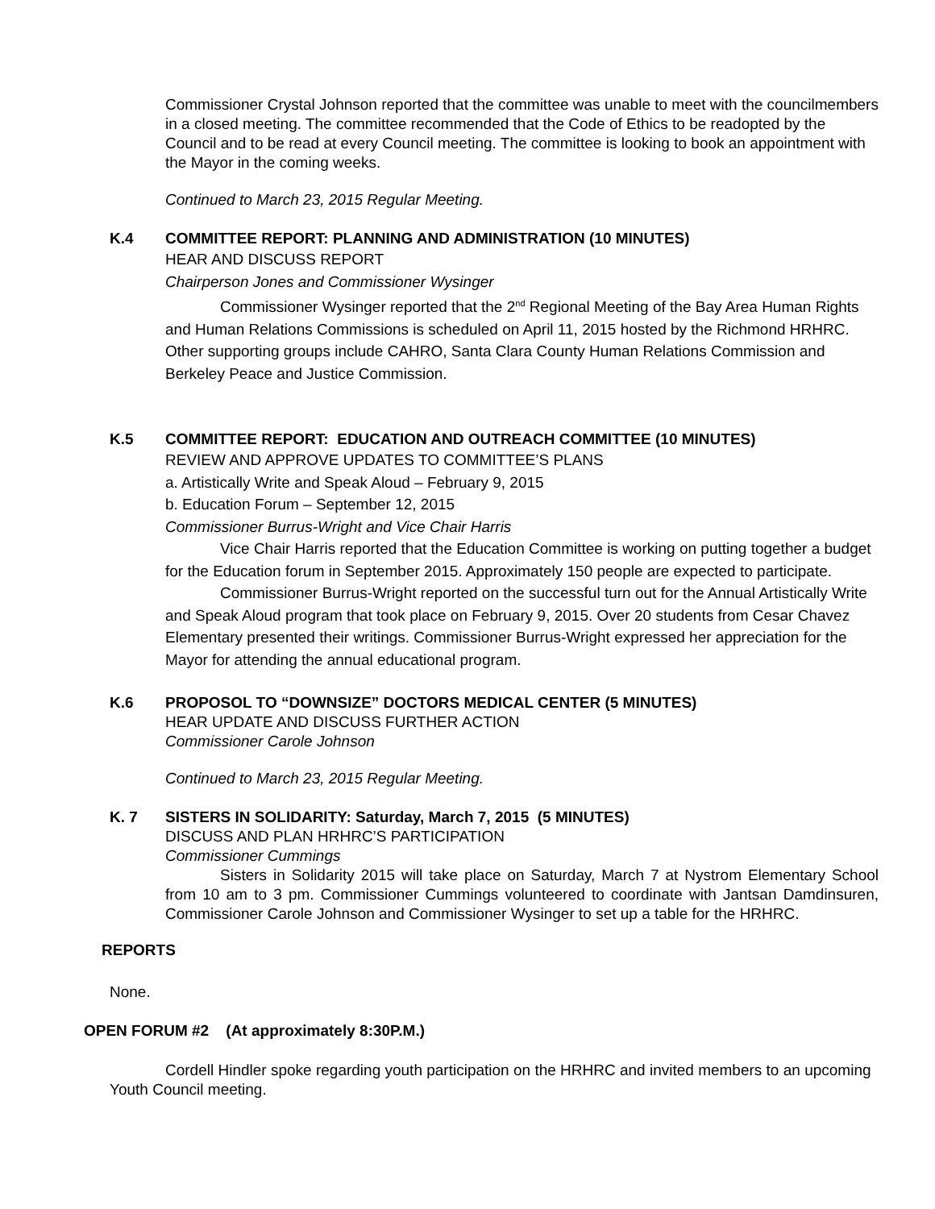Commissioner Crystal Johnson reported that the committee was unable to meet with the councilmembers in a closed meeting. The committee recommended that the Code of Ethics to be readopted by the Council and to be read at every Council meeting. The committee is looking to book an appointment with the Mayor in the coming weeks.
Continued to March 23, 2015 Regular Meeting.
K.4 COMMITTEE REPORT: PLANNING AND ADMINISTRATION (10 MINUTES)
HEAR AND DISCUSS REPORT
Chairperson Jones and Commissioner Wysinger
Commissioner Wysinger reported that the 2<sup>nd</sup> Regional Meeting of the Bay Area Human Rights and Human Relations Commissions is scheduled on April 11, 2015 hosted by the Richmond HRHRC. Other supporting groups include CAHRO, Santa Clara County Human Relations Commission and Berkeley Peace and Justice Commission.
K.5 COMMITTEE REPORT: EDUCATION AND OUTREACH COMMITTEE (10 MINUTES)
REVIEW AND APPROVE UPDATES TO COMMITTEE’S PLANS
a. Artistically Write and Speak Aloud – February 9, 2015
b. Education Forum – September 12, 2015
Commissioner Burrus-Wright and Vice Chair Harris
Vice Chair Harris reported that the Education Committee is working on putting together a budget for the Education forum in September 2015. Approximately 150 people are expected to participate.
Commissioner Burrus-Wright reported on the successful turn out for the Annual Artistically Write and Speak Aloud program that took place on February 9, 2015. Over 20 students from Cesar Chavez Elementary presented their writings. Commissioner Burrus-Wright expressed her appreciation for the Mayor for attending the annual educational program.
K.6 PROPOSOL TO “DOWNSIZE” DOCTORS MEDICAL CENTER (5 MINUTES)
HEAR UPDATE AND DISCUSS FURTHER ACTION
Commissioner Carole Johnson
Continued to March 23, 2015 Regular Meeting.
K. 7 SISTERS IN SOLIDARITY: Saturday, March 7, 2015 (5 MINUTES)
DISCUSS AND PLAN HRHRC’S PARTICIPATION
Commissioner Cummings
Sisters in Solidarity 2015 will take place on Saturday, March 7 at Nystrom Elementary School from 10 am to 3 pm. Commissioner Cummings volunteered to coordinate with Jantsan Damdinsuren, Commissioner Carole Johnson and Commissioner Wysinger to set up a table for the HRHRC.
REPORTS
None.
OPEN FORUM #2 (At approximately 8:30P.M.)
Cordell Hindler spoke regarding youth participation on the HRHRC and invited members to an upcoming Youth Council meeting.